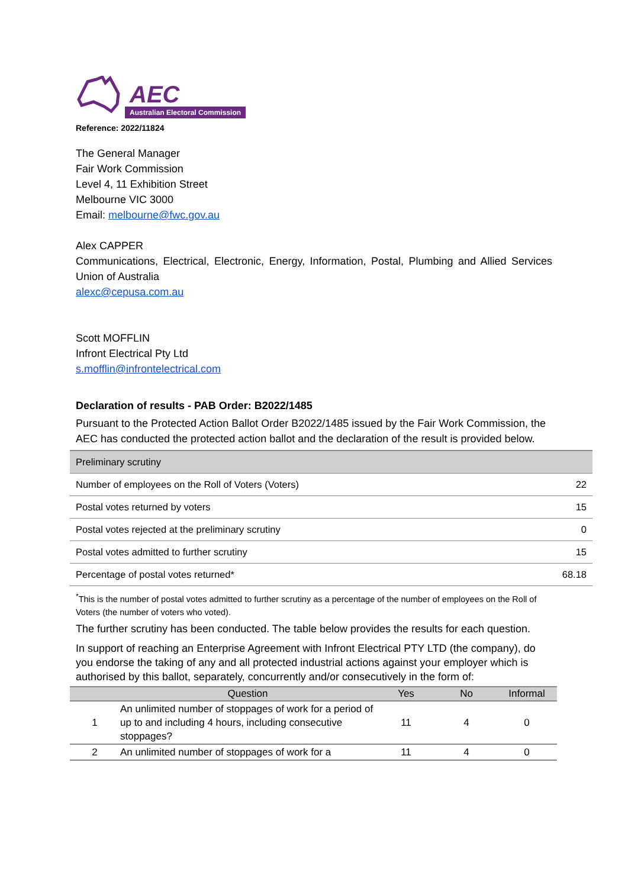AEC
Australian Electoral Commission
Reference: 2022/11824
The General Manager
Fair Work Commission
Level 4, 11 Exhibition Street
Melbourne VIC 3000
Email: melbourne@fwc.gov.au
Alex CAPPER
Communications, Electrical, Electronic, Energy, Information, Postal, Plumbing and Allied Services Union of Australia
alexc@cepusa.com.au
Scott MOFFLIN
Infront Electrical Pty Ltd
s.mofflin@infrontelectrical.com
Declaration of results - PAB Order: B2022/1485
Pursuant to the Protected Action Ballot Order B2022/1485 issued by the Fair Work Commission, the AEC has conducted the protected action ballot and the declaration of the result is provided below.
| Preliminary scrutiny | |
| Number of employees on the Roll of Voters (Voters) | 22 |
| Postal votes returned by voters | 15 |
| Postal votes rejected at the preliminary scrutiny | 0 |
| Postal votes admitted to further scrutiny | 15 |
| Percentage of postal votes returned* | 68.18 |
<sup>*</sup> This is the number of postal votes admitted to further scrutiny as a percentage of the number of employees on the Roll of Voters (the number of voters who voted).
The further scrutiny has been conducted. The table below provides the results for each question.
In support of reaching an Enterprise Agreement with Infront Electrical PTY LTD (the company), do you endorse the taking of any and all protected industrial actions against your employer which is authorised by this ballot, separately, concurrently and/or consecutively in the form of:
| | Question | Yes | No | Informal |
| --- | --- | --- | --- | --- |
| 1 | An unlimited number of stoppages of work for a period of up to and including 4 hours, including consecutive stoppages? | 11 | 4 | 0 |
| 2 | An unlimited number of stoppages of work for a | 11 | 4 | 0 |